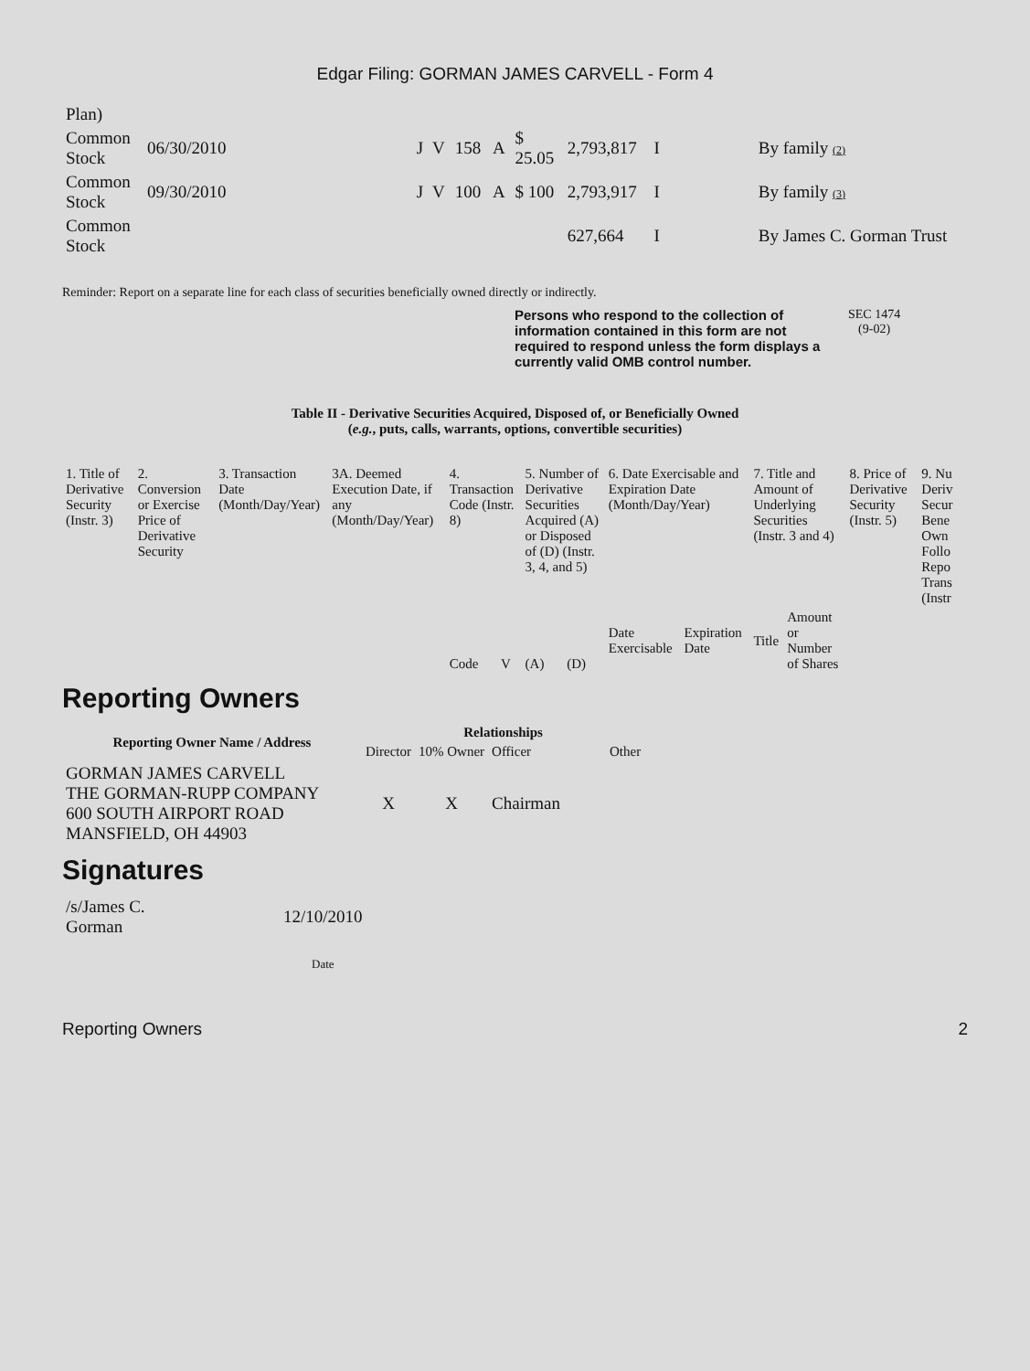Edgar Filing: GORMAN JAMES CARVELL - Form 4
| Plan) | | | | | | | | | | | |
| Common Stock | 06/30/2010 | | J | V | 158 | A | $ 25.05 | 2,793,817 | I | | By family (2) |
| Common Stock | 09/30/2010 | | J | V | 100 | A | $ 100 | 2,793,917 | I | | By family (3) |
| Common Stock | | | | | | | | 627,664 | I | | By James C. Gorman Trust |
Reminder: Report on a separate line for each class of securities beneficially owned directly or indirectly.
Persons who respond to the collection of information contained in this form are not required to respond unless the form displays a currently valid OMB control number. SEC 1474
(9-02)
Table II - Derivative Securities Acquired, Disposed of, or Beneficially Owned
(e.g., puts, calls, warrants, options, convertible securities)
| 1. Title of Derivative Security (Instr. 3) | 2. Conversion or Exercise Price of Derivative Security | 3. Transaction Date (Month/Day/Year) | 3A. Deemed Execution Date, if any (Month/Day/Year) | 4. Transaction Code (Instr. 8) | | 5. Number of Derivative Securities Acquired (A) or Disposed of (D) (Instr. 3, 4, and 5) | | 6. Date Exercisable and Expiration Date (Month/Day/Year) | | 7. Title and Amount of Underlying Securities (Instr. 3 and 4) | | 8. Price of Derivative Security (Instr. 5) | 9. Nu Deriv Secur Bene Own Follo Repo Trans (Instr |
| | | | | Code | V | (A) | (D) | Date Exercisable | Expiration Date | Title | Amount or Number of Shares | | |
Reporting Owners
| Reporting Owner Name / Address | Relationships | | | |
| --- | --- | --- | --- | --- |
| | Director | 10% Owner | Officer | Other |
| GORMAN JAMES CARVELL THE GORMAN-RUPP COMPANY 600 SOUTH AIRPORT ROAD MANSFIELD, OH 44903 | X | X | Chairman | |
Signatures
| /s/James C. Gorman | 12/10/2010 |
| | Date |
Reporting Owners 2